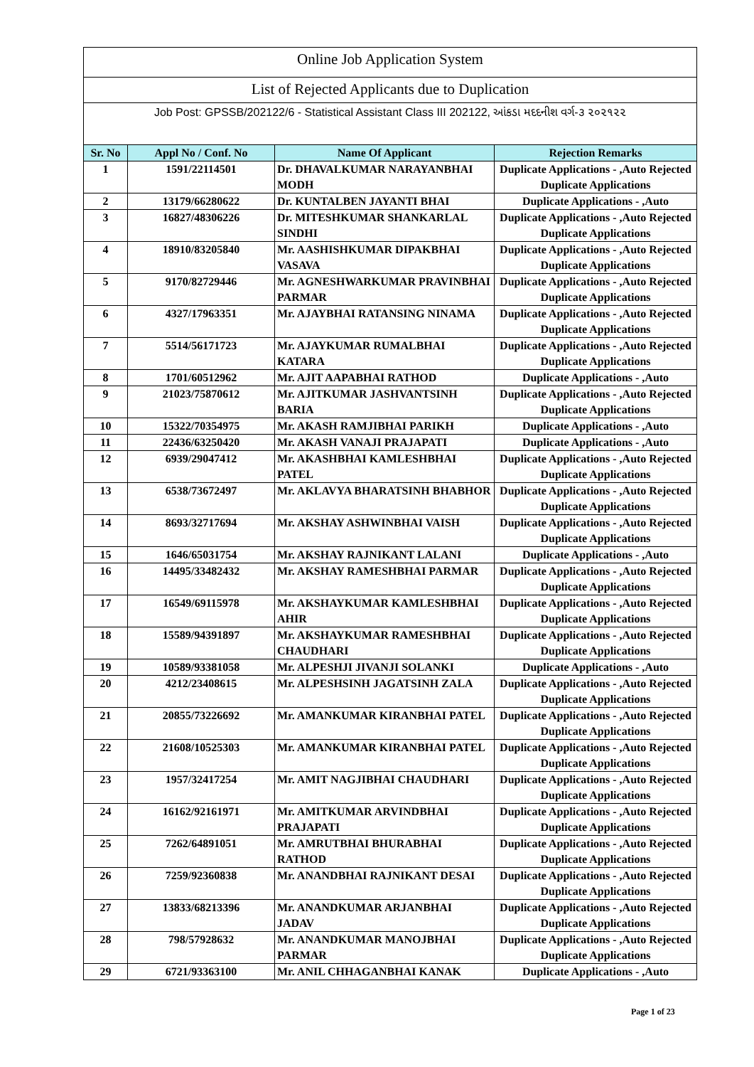Online Job Application System
List of Rejected Applicants due to Duplication
Job Post: GPSSB/202122/6 - Statistical Assistant Class III 202122, આંકડા મદદનીશ વર્ગ-૩ ૨૦૨૧૨૨
| Sr. No | Appl No / Conf. No | Name Of Applicant | Rejection Remarks |
| --- | --- | --- | --- |
| 1 | 1591/22114501 | Dr. DHAVALKUMAR NARAYANBHAI MODH | Duplicate Applications - ,Auto Rejected Duplicate Applications |
| 2 | 13179/66280622 | Dr. KUNTALBEN JAYANTI BHAI | Duplicate Applications - ,Auto |
| 3 | 16827/48306226 | Dr. MITESHKUMAR SHANKARLAL SINDHI | Duplicate Applications - ,Auto Rejected Duplicate Applications |
| 4 | 18910/83205840 | Mr. AASHISHKUMAR DIPAKBHAI VASAVA | Duplicate Applications - ,Auto Rejected Duplicate Applications |
| 5 | 9170/82729446 | Mr. AGNESHWARKUMAR PRAVINBHAI PARMAR | Duplicate Applications - ,Auto Rejected Duplicate Applications |
| 6 | 4327/17963351 | Mr. AJAYBHAI RATANSING NINAMA | Duplicate Applications - ,Auto Rejected Duplicate Applications |
| 7 | 5514/56171723 | Mr. AJAYKUMAR RUMALBHAI KATARA | Duplicate Applications - ,Auto Rejected Duplicate Applications |
| 8 | 1701/60512962 | Mr. AJIT AAPABHAI RATHOD | Duplicate Applications - ,Auto |
| 9 | 21023/75870612 | Mr. AJITKUMAR JASHVANTSINH BARIA | Duplicate Applications - ,Auto Rejected Duplicate Applications |
| 10 | 15322/70354975 | Mr. AKASH RAMJIBHAI PARIKH | Duplicate Applications - ,Auto |
| 11 | 22436/63250420 | Mr. AKASH VANAJI PRAJAPATI | Duplicate Applications - ,Auto |
| 12 | 6939/29047412 | Mr. AKASHBHAI KAMLESHBHAI PATEL | Duplicate Applications - ,Auto Rejected Duplicate Applications |
| 13 | 6538/73672497 | Mr. AKLAVYA BHARATSINH BHABHOR | Duplicate Applications - ,Auto Rejected Duplicate Applications |
| 14 | 8693/32717694 | Mr. AKSHAY ASHWINBHAI VAISH | Duplicate Applications - ,Auto Rejected Duplicate Applications |
| 15 | 1646/65031754 | Mr. AKSHAY RAJNIKANT LALANI | Duplicate Applications - ,Auto |
| 16 | 14495/33482432 | Mr. AKSHAY RAMESHBHAI PARMAR | Duplicate Applications - ,Auto Rejected Duplicate Applications |
| 17 | 16549/69115978 | Mr. AKSHAYKUMAR KAMLESHBHAI AHIR | Duplicate Applications - ,Auto Rejected Duplicate Applications |
| 18 | 15589/94391897 | Mr. AKSHAYKUMAR RAMESHBHAI CHAUDHARI | Duplicate Applications - ,Auto Rejected Duplicate Applications |
| 19 | 10589/93381058 | Mr. ALPESHJI JIVANJI SOLANKI | Duplicate Applications - ,Auto |
| 20 | 4212/23408615 | Mr. ALPESHSINH JAGATSINH ZALA | Duplicate Applications - ,Auto Rejected Duplicate Applications |
| 21 | 20855/73226692 | Mr. AMANKUMAR KIRANBHAI PATEL | Duplicate Applications - ,Auto Rejected Duplicate Applications |
| 22 | 21608/10525303 | Mr. AMANKUMAR KIRANBHAI PATEL | Duplicate Applications - ,Auto Rejected Duplicate Applications |
| 23 | 1957/32417254 | Mr. AMIT NAGJIBHAI CHAUDHARI | Duplicate Applications - ,Auto Rejected Duplicate Applications |
| 24 | 16162/92161971 | Mr. AMITKUMAR ARVINDBHAI PRAJAPATI | Duplicate Applications - ,Auto Rejected Duplicate Applications |
| 25 | 7262/64891051 | Mr. AMRUTBHAI BHURABHAI RATHOD | Duplicate Applications - ,Auto Rejected Duplicate Applications |
| 26 | 7259/92360838 | Mr. ANANDBHAI RAJNIKANT DESAI | Duplicate Applications - ,Auto Rejected Duplicate Applications |
| 27 | 13833/68213396 | Mr. ANANDKUMAR ARJANBHAI JADAV | Duplicate Applications - ,Auto Rejected Duplicate Applications |
| 28 | 798/57928632 | Mr. ANANDKUMAR MANOJBHAI PARMAR | Duplicate Applications - ,Auto Rejected Duplicate Applications |
| 29 | 6721/93363100 | Mr. ANIL CHHAGANBHAI KANAK | Duplicate Applications - ,Auto |
Page 1 of 23